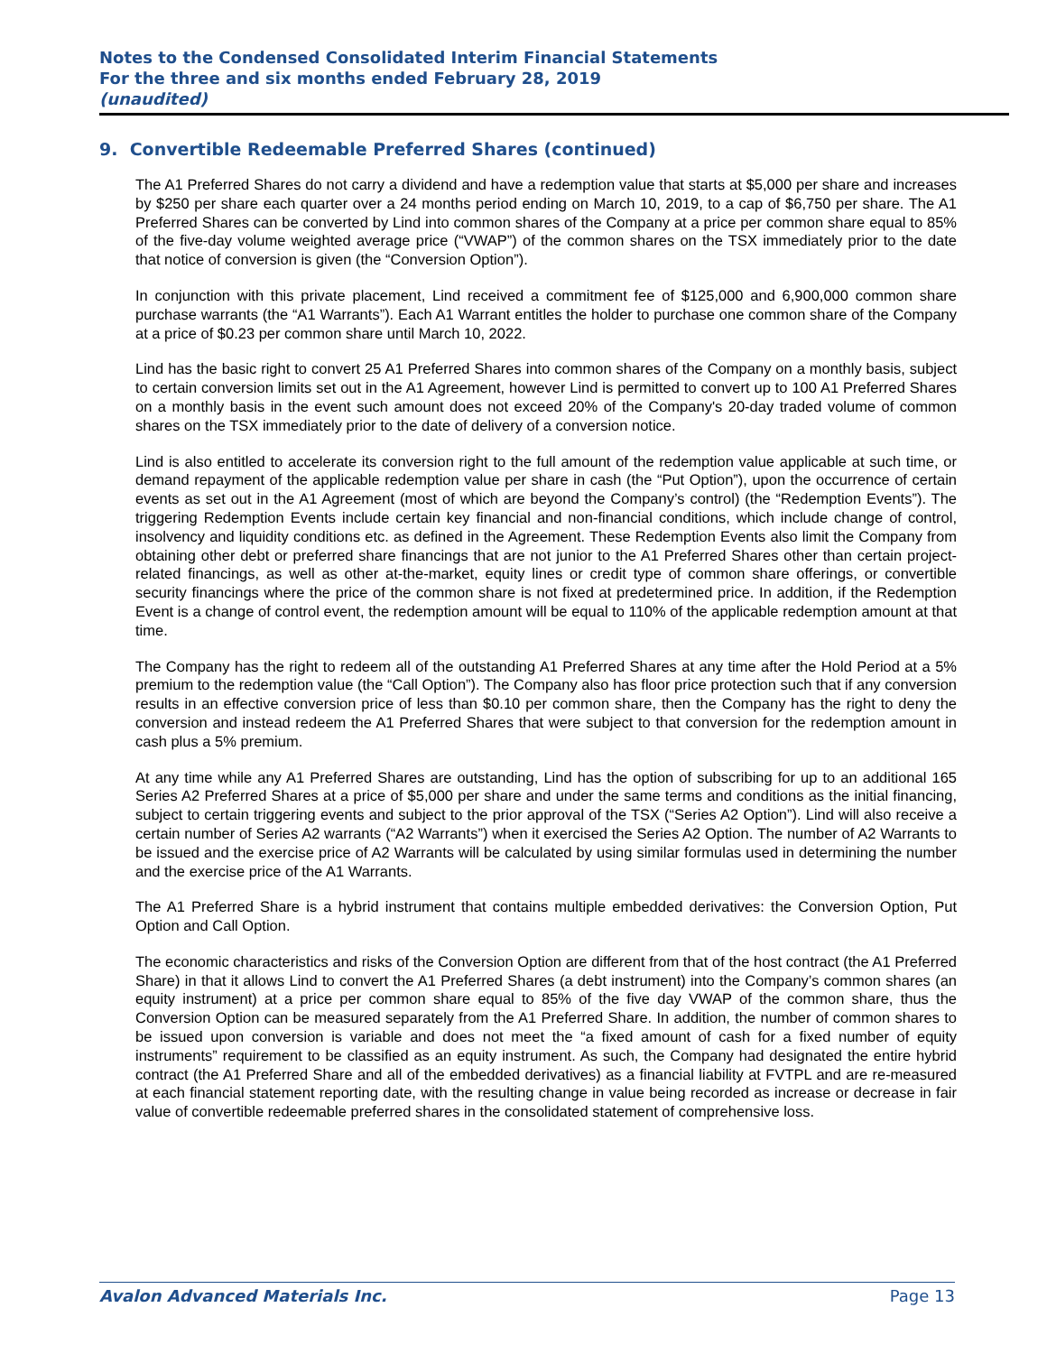Notes to the Condensed Consolidated Interim Financial Statements
For the three and six months ended February 28, 2019
(unaudited)
9. Convertible Redeemable Preferred Shares (continued)
The A1 Preferred Shares do not carry a dividend and have a redemption value that starts at $5,000 per share and increases by $250 per share each quarter over a 24 months period ending on March 10, 2019, to a cap of $6,750 per share. The A1 Preferred Shares can be converted by Lind into common shares of the Company at a price per common share equal to 85% of the five-day volume weighted average price (“VWAP”) of the common shares on the TSX immediately prior to the date that notice of conversion is given (the “Conversion Option”).
In conjunction with this private placement, Lind received a commitment fee of $125,000 and 6,900,000 common share purchase warrants (the “A1 Warrants”). Each A1 Warrant entitles the holder to purchase one common share of the Company at a price of $0.23 per common share until March 10, 2022.
Lind has the basic right to convert 25 A1 Preferred Shares into common shares of the Company on a monthly basis, subject to certain conversion limits set out in the A1 Agreement, however Lind is permitted to convert up to 100 A1 Preferred Shares on a monthly basis in the event such amount does not exceed 20% of the Company's 20-day traded volume of common shares on the TSX immediately prior to the date of delivery of a conversion notice.
Lind is also entitled to accelerate its conversion right to the full amount of the redemption value applicable at such time, or demand repayment of the applicable redemption value per share in cash (the “Put Option”), upon the occurrence of certain events as set out in the A1 Agreement (most of which are beyond the Company’s control) (the “Redemption Events”). The triggering Redemption Events include certain key financial and non-financial conditions, which include change of control, insolvency and liquidity conditions etc. as defined in the Agreement. These Redemption Events also limit the Company from obtaining other debt or preferred share financings that are not junior to the A1 Preferred Shares other than certain project-related financings, as well as other at-the-market, equity lines or credit type of common share offerings, or convertible security financings where the price of the common share is not fixed at predetermined price. In addition, if the Redemption Event is a change of control event, the redemption amount will be equal to 110% of the applicable redemption amount at that time.
The Company has the right to redeem all of the outstanding A1 Preferred Shares at any time after the Hold Period at a 5% premium to the redemption value (the “Call Option”). The Company also has floor price protection such that if any conversion results in an effective conversion price of less than $0.10 per common share, then the Company has the right to deny the conversion and instead redeem the A1 Preferred Shares that were subject to that conversion for the redemption amount in cash plus a 5% premium.
At any time while any A1 Preferred Shares are outstanding, Lind has the option of subscribing for up to an additional 165 Series A2 Preferred Shares at a price of $5,000 per share and under the same terms and conditions as the initial financing, subject to certain triggering events and subject to the prior approval of the TSX (“Series A2 Option”). Lind will also receive a certain number of Series A2 warrants (“A2 Warrants”) when it exercised the Series A2 Option. The number of A2 Warrants to be issued and the exercise price of A2 Warrants will be calculated by using similar formulas used in determining the number and the exercise price of the A1 Warrants.
The A1 Preferred Share is a hybrid instrument that contains multiple embedded derivatives: the Conversion Option, Put Option and Call Option.
The economic characteristics and risks of the Conversion Option are different from that of the host contract (the A1 Preferred Share) in that it allows Lind to convert the A1 Preferred Shares (a debt instrument) into the Company’s common shares (an equity instrument) at a price per common share equal to 85% of the five day VWAP of the common share, thus the Conversion Option can be measured separately from the A1 Preferred Share. In addition, the number of common shares to be issued upon conversion is variable and does not meet the “a fixed amount of cash for a fixed number of equity instruments” requirement to be classified as an equity instrument. As such, the Company had designated the entire hybrid contract (the A1 Preferred Share and all of the embedded derivatives) as a financial liability at FVTPL and are re-measured at each financial statement reporting date, with the resulting change in value being recorded as increase or decrease in fair value of convertible redeemable preferred shares in the consolidated statement of comprehensive loss.
Avalon Advanced Materials Inc. Page 13